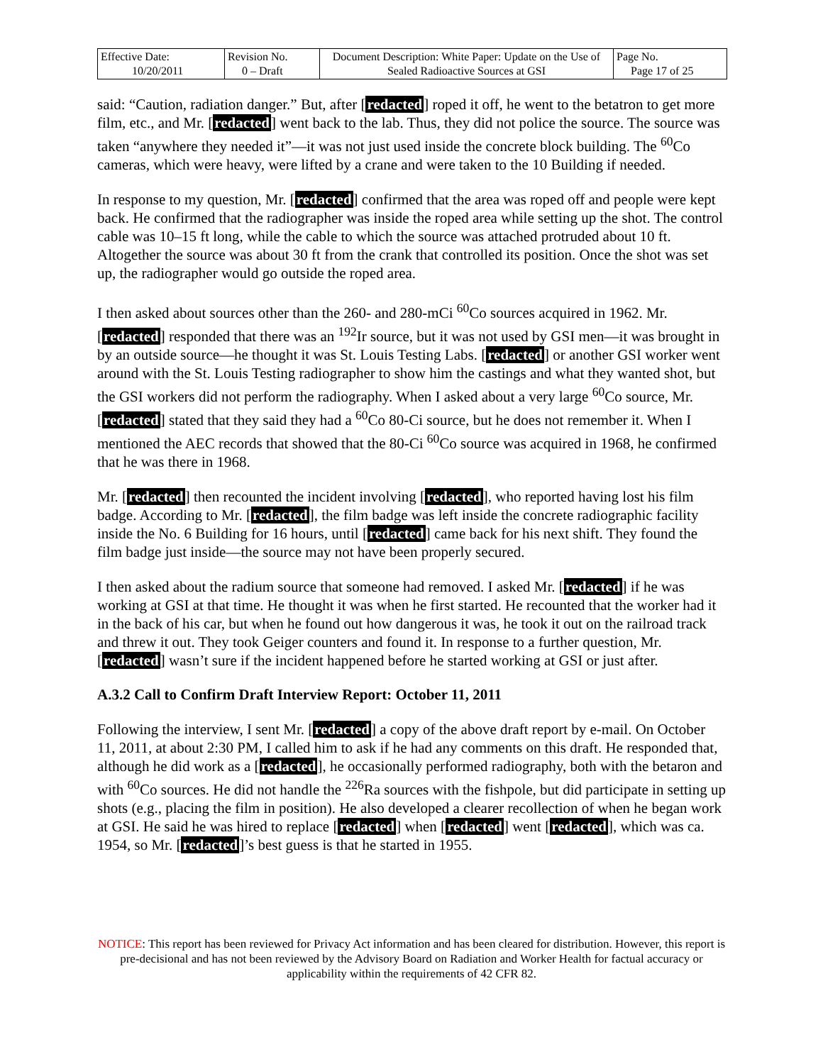| Effective Date: 10/20/2011 | Revision No. 0 – Draft | Document Description: White Paper: Update on the Use of Sealed Radioactive Sources at GSI | Page No. Page 17 of 25 |
said: “Caution, radiation danger.” But, after [redacted] roped it off, he went to the betatron to get more film, etc., and Mr. [redacted] went back to the lab. Thus, they did not police the source. The source was taken “anywhere they needed it”—it was not just used inside the concrete block building. The <sup>60</sup>Co cameras, which were heavy, were lifted by a crane and were taken to the 10 Building if needed.
In response to my question, Mr. [redacted] confirmed that the area was roped off and people were kept back. He confirmed that the radiographer was inside the roped area while setting up the shot. The control cable was 10–15 ft long, while the cable to which the source was attached protruded about 10 ft. Altogether the source was about 30 ft from the crank that controlled its position. Once the shot was set up, the radiographer would go outside the roped area.
I then asked about sources other than the 260- and 280-mCi <sup>60</sup>Co sources acquired in 1962. Mr. [redacted] responded that there was an <sup>192</sup>Ir source, but it was not used by GSI men—it was brought in by an outside source—he thought it was St. Louis Testing Labs. [redacted] or another GSI worker went around with the St. Louis Testing radiographer to show him the castings and what they wanted shot, but the GSI workers did not perform the radiography. When I asked about a very large <sup>60</sup>Co source, Mr. [redacted] stated that they said they had a <sup>60</sup>Co 80-Ci source, but he does not remember it. When I mentioned the AEC records that showed that the 80-Ci <sup>60</sup>Co source was acquired in 1968, he confirmed that he was there in 1968.
Mr. [redacted] then recounted the incident involving [redacted], who reported having lost his film badge. According to Mr. [redacted], the film badge was left inside the concrete radiographic facility inside the No. 6 Building for 16 hours, until [redacted] came back for his next shift. They found the film badge just inside—the source may not have been properly secured.
I then asked about the radium source that someone had removed. I asked Mr. [redacted] if he was working at GSI at that time. He thought it was when he first started. He recounted that the worker had it in the back of his car, but when he found out how dangerous it was, he took it out on the railroad track and threw it out. They took Geiger counters and found it. In response to a further question, Mr. [redacted] wasn’t sure if the incident happened before he started working at GSI or just after.
A.3.2 Call to Confirm Draft Interview Report: October 11, 2011
Following the interview, I sent Mr. [redacted] a copy of the above draft report by e-mail. On October 11, 2011, at about 2:30 PM, I called him to ask if he had any comments on this draft. He responded that, although he did work as a [redacted], he occasionally performed radiography, both with the betaron and with <sup>60</sup>Co sources. He did not handle the <sup>226</sup>Ra sources with the fishpole, but did participate in setting up shots (e.g., placing the film in position). He also developed a clearer recollection of when he began work at GSI. He said he was hired to replace [redacted] when [redacted] went [redacted], which was ca. 1954, so Mr. [redacted]’s best guess is that he started in 1955.
NOTICE: This report has been reviewed for Privacy Act information and has been cleared for distribution. However, this report is pre-decisional and has not been reviewed by the Advisory Board on Radiation and Worker Health for factual accuracy or applicability within the requirements of 42 CFR 82.